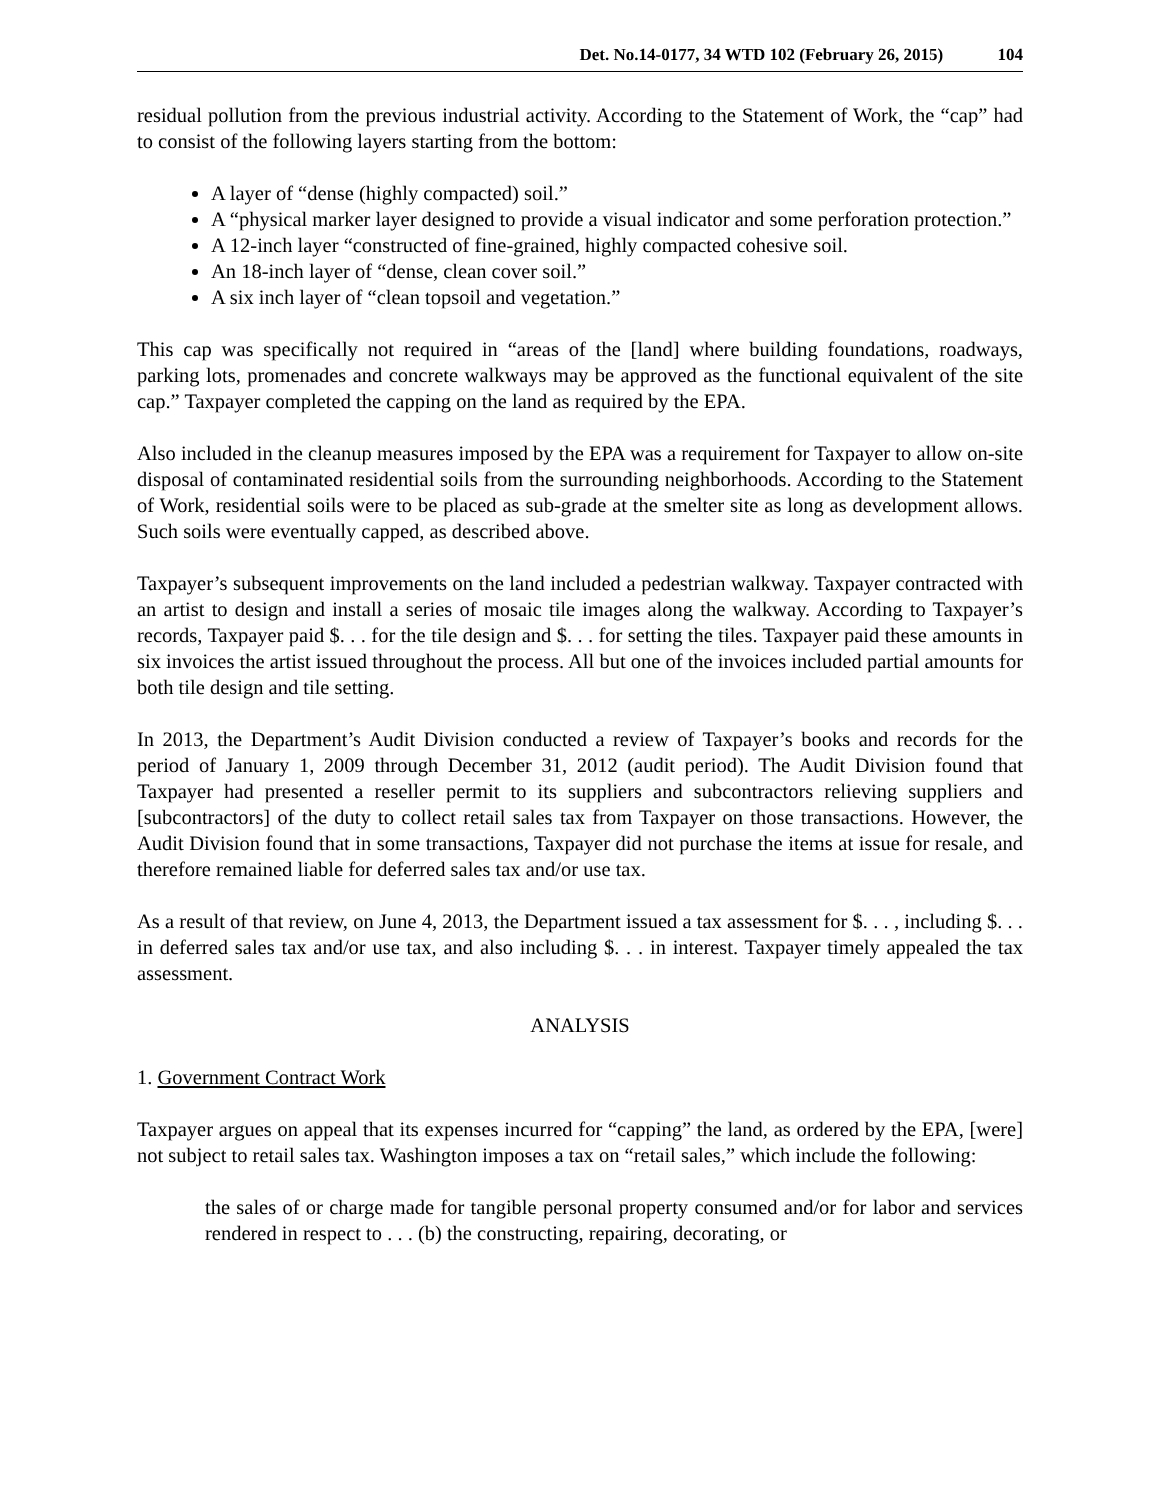Det. No.14-0177, 34 WTD 102 (February 26, 2015) 104
residual pollution from the previous industrial activity. According to the Statement of Work, the “cap” had to consist of the following layers starting from the bottom:
A layer of “dense (highly compacted) soil.”
A “physical marker layer designed to provide a visual indicator and some perforation protection.”
A 12-inch layer “constructed of fine-grained, highly compacted cohesive soil.
An 18-inch layer of “dense, clean cover soil.”
A six inch layer of “clean topsoil and vegetation.”
This cap was specifically not required in “areas of the [land] where building foundations, roadways, parking lots, promenades and concrete walkways may be approved as the functional equivalent of the site cap.” Taxpayer completed the capping on the land as required by the EPA.
Also included in the cleanup measures imposed by the EPA was a requirement for Taxpayer to allow on-site disposal of contaminated residential soils from the surrounding neighborhoods. According to the Statement of Work, residential soils were to be placed as sub-grade at the smelter site as long as development allows. Such soils were eventually capped, as described above.
Taxpayer’s subsequent improvements on the land included a pedestrian walkway. Taxpayer contracted with an artist to design and install a series of mosaic tile images along the walkway. According to Taxpayer’s records, Taxpayer paid $. . . for the tile design and $. . . for setting the tiles. Taxpayer paid these amounts in six invoices the artist issued throughout the process. All but one of the invoices included partial amounts for both tile design and tile setting.
In 2013, the Department’s Audit Division conducted a review of Taxpayer’s books and records for the period of January 1, 2009 through December 31, 2012 (audit period). The Audit Division found that Taxpayer had presented a reseller permit to its suppliers and subcontractors relieving suppliers and [subcontractors] of the duty to collect retail sales tax from Taxpayer on those transactions. However, the Audit Division found that in some transactions, Taxpayer did not purchase the items at issue for resale, and therefore remained liable for deferred sales tax and/or use tax.
As a result of that review, on June 4, 2013, the Department issued a tax assessment for $. . . , including $. . . in deferred sales tax and/or use tax, and also including $. . . in interest. Taxpayer timely appealed the tax assessment.
ANALYSIS
1. Government Contract Work
Taxpayer argues on appeal that its expenses incurred for “capping” the land, as ordered by the EPA, [were] not subject to retail sales tax. Washington imposes a tax on “retail sales,” which include the following:
the sales of or charge made for tangible personal property consumed and/or for labor and services rendered in respect to . . . (b) the constructing, repairing, decorating, or